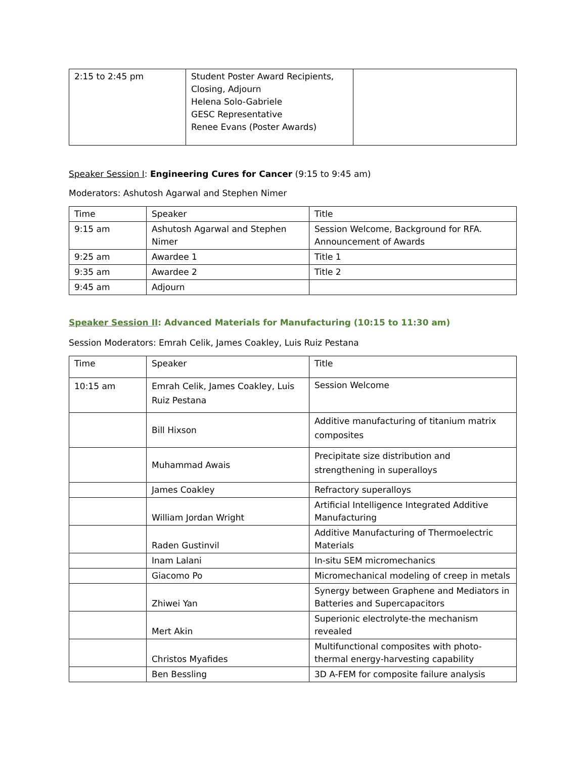| 2:15 to 2:45 pm | Student Poster Award Recipients, Closing, Adjourn Helena Solo-Gabriele GESC Representative Renee Evans (Poster Awards) | |
Speaker Session I: Engineering Cures for Cancer (9:15 to 9:45 am)
Moderators: Ashutosh Agarwal and Stephen Nimer
| Time | Speaker | Title |
| 9:15 am | Ashutosh Agarwal and Stephen Nimer | Session Welcome, Background for RFA. Announcement of Awards |
| 9:25 am | Awardee 1 | Title 1 |
| 9:35 am | Awardee 2 | Title 2 |
| 9:45 am | Adjourn | |
Speaker Session II: Advanced Materials for Manufacturing (10:15 to 11:30 am)
Session Moderators: Emrah Celik, James Coakley, Luis Ruiz Pestana
| Time | Speaker | Title |
| 10:15 am | Emrah Celik, James Coakley, Luis Ruiz Pestana | Session Welcome |
| | Bill Hixson | Additive manufacturing of titanium matrix composites |
| | Muhammad Awais | Precipitate size distribution and strengthening in superalloys |
| | James Coakley | Refractory superalloys |
| | William Jordan Wright | Artificial Intelligence Integrated Additive Manufacturing |
| | Raden Gustinvil | Additive Manufacturing of Thermoelectric Materials |
| | Inam Lalani | In-situ SEM micromechanics |
| | Giacomo Po | Micromechanical modeling of creep in metals |
| | Zhiwei Yan | Synergy between Graphene and Mediators in Batteries and Supercapacitors |
| | Mert Akin | Superionic electrolyte-the mechanism revealed |
| | Christos Myafides | Multifunctional composites with photo-thermal energy-harvesting capability |
| | Ben Bessling | 3D A-FEM for composite failure analysis |